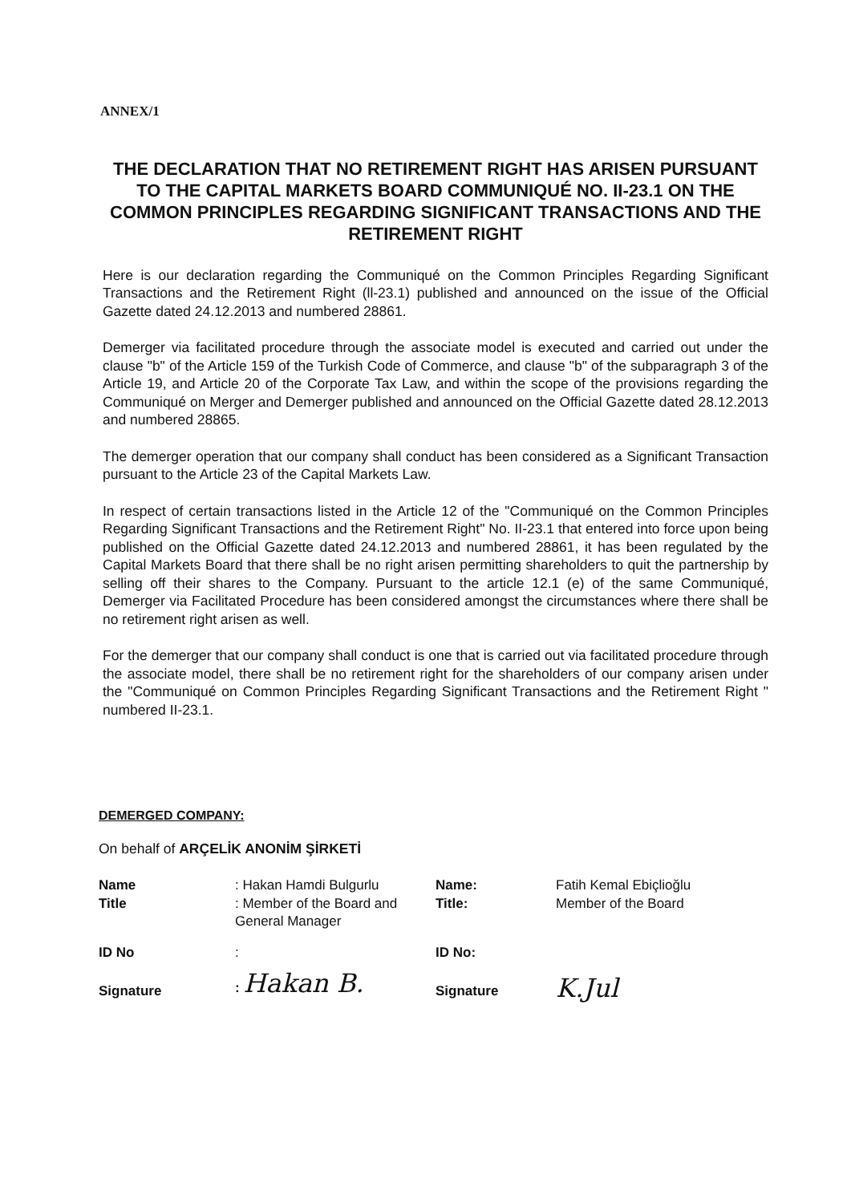ANNEX/1
THE DECLARATION THAT NO RETIREMENT RIGHT HAS ARISEN PURSUANT TO THE CAPITAL MARKETS BOARD COMMUNIQUÉ NO. II-23.1 ON THE COMMON PRINCIPLES REGARDING SIGNIFICANT TRANSACTIONS AND THE RETIREMENT RIGHT
Here is our declaration regarding the Communiqué on the Common Principles Regarding Significant Transactions and the Retirement Right (ll-23.1) published and announced on the issue of the Official Gazette dated 24.12.2013 and numbered 28861.
Demerger via facilitated procedure through the associate model is executed and carried out under the clause "b" of the Article 159 of the Turkish Code of Commerce, and clause "b" of the subparagraph 3 of the Article 19, and Article 20 of the Corporate Tax Law, and within the scope of the provisions regarding the Communiqué on Merger and Demerger published and announced on the Official Gazette dated 28.12.2013 and numbered 28865.
The demerger operation that our company shall conduct has been considered as a Significant Transaction pursuant to the Article 23 of the Capital Markets Law.
In respect of certain transactions listed in the Article 12 of the "Communiqué on the Common Principles Regarding Significant Transactions and the Retirement Right" No. II-23.1 that entered into force upon being published on the Official Gazette dated 24.12.2013 and numbered 28861, it has been regulated by the Capital Markets Board that there shall be no right arisen permitting shareholders to quit the partnership by selling off their shares to the Company. Pursuant to the article 12.1 (e) of the same Communiqué, Demerger via Facilitated Procedure has been considered amongst the circumstances where there shall be no retirement right arisen as well.
For the demerger that our company shall conduct is one that is carried out via facilitated procedure through the associate model, there shall be no retirement right for the shareholders of our company arisen under the "Communiqué on Common Principles Regarding Significant Transactions and the Retirement Right " numbered II-23.1.
DEMERGED COMPANY:
On behalf of ARÇELİK ANONİM ŞİRKETİ
| Name Title | : Hakan Hamdi Bulgurlu : Member of the Board and General Manager | Name: Title: | Fatih Kemal Ebiçlioğlu Member of the Board |
| ID No | : | ID No: | |
| Signature | : Hakan B. | Signature | K.Jul |